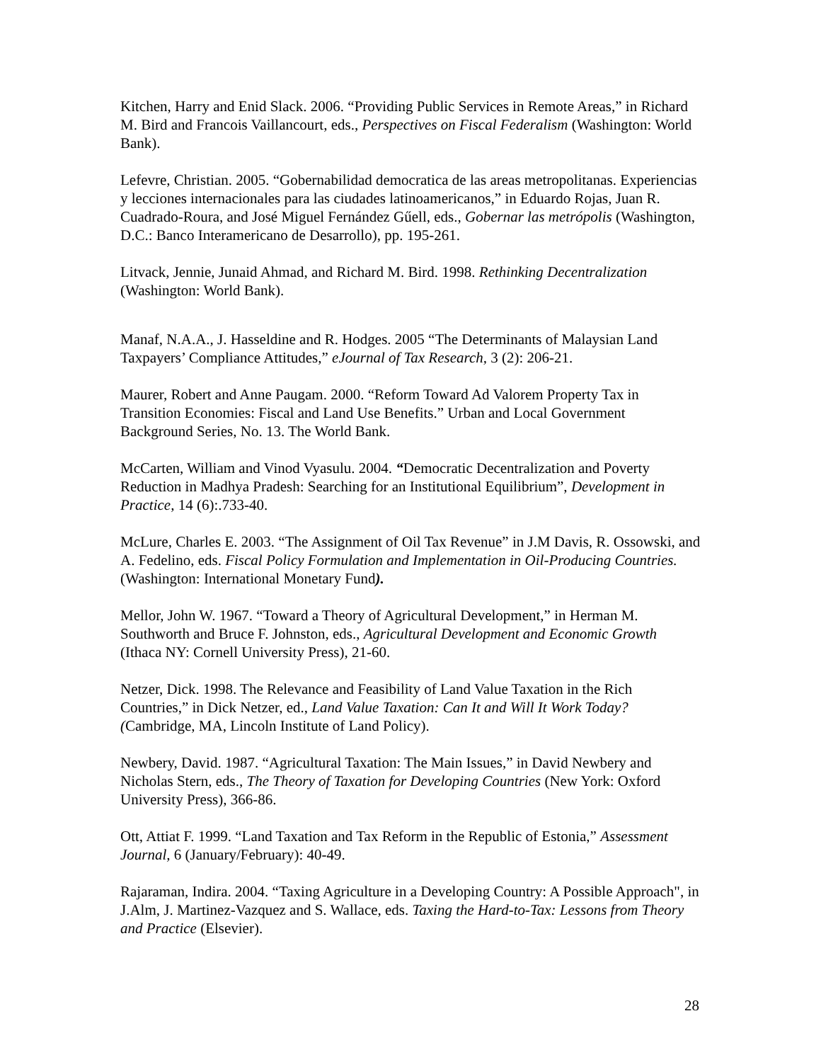Kitchen, Harry and Enid Slack. 2006. “Providing Public Services in Remote Areas,” in Richard M. Bird and Francois Vaillancourt, eds., Perspectives on Fiscal Federalism (Washington: World Bank).
Lefevre, Christian. 2005. “Gobernabilidad democratica de las areas metropolitanas. Experiencias y lecciones internacionales para las ciudades latinoamericanos,” in Eduardo Rojas, Juan R. Cuadrado-Roura, and José Miguel Fernández Gűell, eds., Gobernar las metrópolis (Washington, D.C.: Banco Interamericano de Desarrollo), pp. 195-261.
Litvack, Jennie, Junaid Ahmad, and Richard M. Bird. 1998. Rethinking Decentralization (Washington: World Bank).
Manaf, N.A.A., J. Hasseldine and R. Hodges. 2005 “The Determinants of Malaysian Land Taxpayers’ Compliance Attitudes,” eJournal of Tax Research, 3 (2): 206-21.
Maurer, Robert and Anne Paugam. 2000. “Reform Toward Ad Valorem Property Tax in Transition Economies: Fiscal and Land Use Benefits.” Urban and Local Government Background Series, No. 13. The World Bank.
McCarten, William and Vinod Vyasulu. 2004. “Democratic Decentralization and Poverty Reduction in Madhya Pradesh: Searching for an Institutional Equilibrium”, Development in Practice, 14 (6):.733-40.
McLure, Charles E. 2003. “The Assignment of Oil Tax Revenue” in J.M Davis, R. Ossowski, and A. Fedelino, eds. Fiscal Policy Formulation and Implementation in Oil-Producing Countries. (Washington: International Monetary Fund).
Mellor, John W. 1967. “Toward a Theory of Agricultural Development,” in Herman M. Southworth and Bruce F. Johnston, eds., Agricultural Development and Economic Growth (Ithaca NY: Cornell University Press), 21-60.
Netzer, Dick. 1998. The Relevance and Feasibility of Land Value Taxation in the Rich Countries,” in Dick Netzer, ed., Land Value Taxation: Can It and Will It Work Today? (Cambridge, MA, Lincoln Institute of Land Policy).
Newbery, David. 1987. “Agricultural Taxation: The Main Issues,” in David Newbery and Nicholas Stern, eds., The Theory of Taxation for Developing Countries (New York: Oxford University Press), 366-86.
Ott, Attiat F. 1999. “Land Taxation and Tax Reform in the Republic of Estonia,” Assessment Journal, 6 (January/February): 40-49.
Rajaraman, Indira. 2004. “Taxing Agriculture in a Developing Country: A Possible Approach", in J.Alm, J. Martinez-Vazquez and S. Wallace, eds. Taxing the Hard-to-Tax: Lessons from Theory and Practice (Elsevier).
28